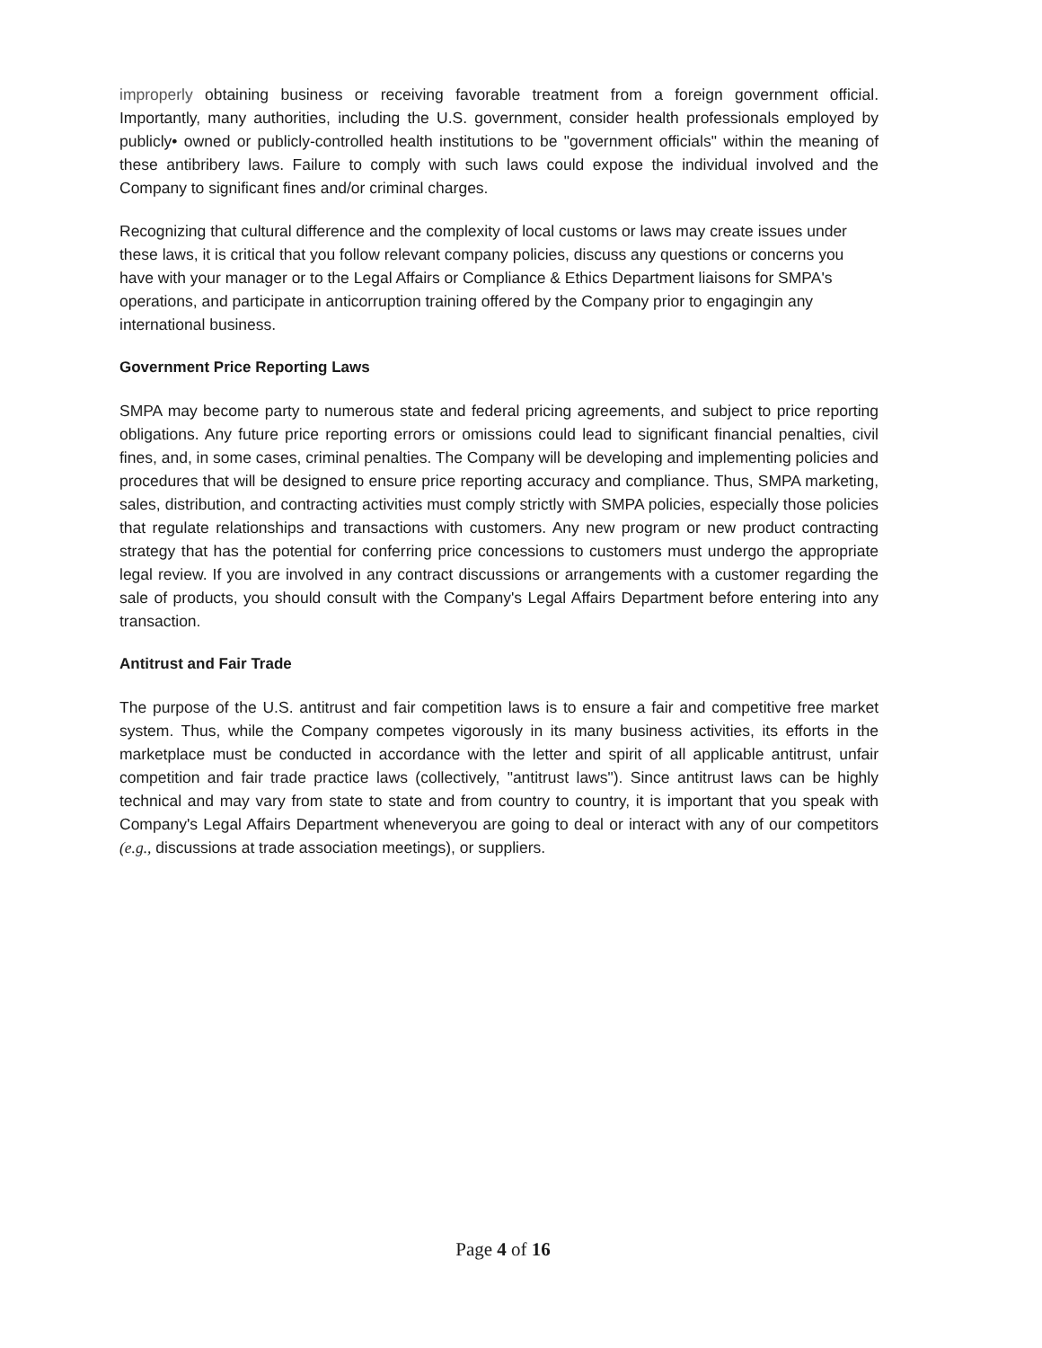improperly obtaining business or receiving favorable treatment from a foreign government official. Importantly, many authorities, including the U.S. government, consider health professionals employed by publicly• owned or publicly-controlled health institutions to be "government officials" within the meaning of these antibribery laws. Failure to comply with such laws could expose the individual involved and the Company to significant fines and/or criminal charges.
Recognizing that cultural difference and the complexity of local customs or laws may create issues under these laws, it is critical that you follow relevant company policies, discuss any questions or concerns you have with your manager or to the Legal Affairs or Compliance & Ethics Department liaisons for SMPA's operations, and participate in anticorruption training offered by the Company prior to engagingin any international business.
Government Price Reporting Laws
SMPA may become party to numerous state and federal pricing agreements, and subject to price reporting obligations. Any future price reporting errors or omissions could lead to significant financial penalties, civil fines, and, in some cases, criminal penalties. The Company will be developing and implementing policies and procedures that will be designed to ensure price reporting accuracy and compliance. Thus, SMPA marketing, sales, distribution, and contracting activities must comply strictly with SMPA policies, especially those policies that regulate relationships and transactions with customers. Any new program or new product contracting strategy that has the potential for conferring price concessions to customers must undergo the appropriate legal review. If you are involved in any contract discussions or arrangements with a customer regarding the sale of products, you should consult with the Company's Legal Affairs Department before entering into any transaction.
Antitrust and Fair Trade
The purpose of the U.S. antitrust and fair competition laws is to ensure a fair and competitive free market system. Thus, while the Company competes vigorously in its many business activities, its efforts in the marketplace must be conducted in accordance with the letter and spirit of all applicable antitrust, unfair competition and fair trade practice laws (collectively, "antitrust laws"). Since antitrust laws can be highly technical and may vary from state to state and from country to country, it is important that you speak with Company's Legal Affairs Department wheneveryou are going to deal or interact with any of our competitors (e.g., discussions at trade association meetings), or suppliers.
Page 4 of 16